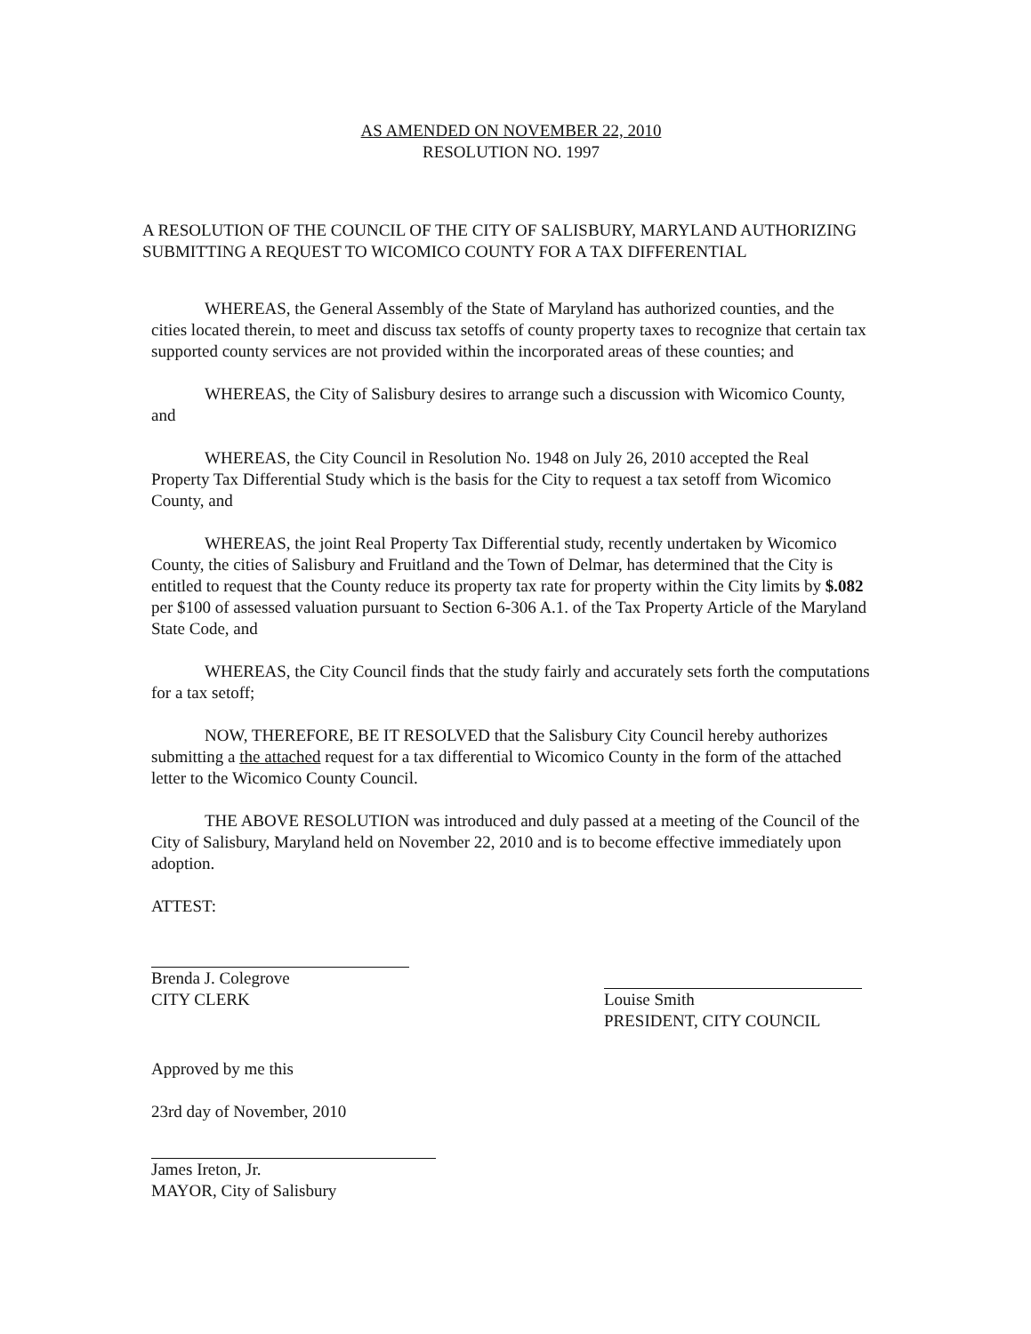AS AMENDED ON NOVEMBER 22, 2010
RESOLUTION NO. 1997
A RESOLUTION OF THE COUNCIL OF THE CITY OF SALISBURY, MARYLAND AUTHORIZING SUBMITTING A REQUEST TO WICOMICO COUNTY FOR A TAX DIFFERENTIAL
WHEREAS, the General Assembly of the State of Maryland has authorized counties, and the cities located therein, to meet and discuss tax setoffs of county property taxes to recognize that certain tax supported county services are not provided within the incorporated areas of these counties; and
WHEREAS, the City of Salisbury desires to arrange such a discussion with Wicomico County, and
WHEREAS, the City Council in Resolution No. 1948 on July 26, 2010 accepted the Real Property Tax Differential Study which is the basis for the City to request a tax setoff from Wicomico County, and
WHEREAS, the joint Real Property Tax Differential study, recently undertaken by Wicomico County, the cities of Salisbury and Fruitland and the Town of Delmar, has determined that the City is entitled to request that the County reduce its property tax rate for property within the City limits by $.082 per $100 of assessed valuation pursuant to Section 6-306 A.1. of the Tax Property Article of the Maryland State Code, and
WHEREAS, the City Council finds that the study fairly and accurately sets forth the computations for a tax setoff;
NOW, THEREFORE, BE IT RESOLVED that the Salisbury City Council hereby authorizes submitting a the attached request for a tax differential to Wicomico County in the form of the attached letter to the Wicomico County Council.
THE ABOVE RESOLUTION was introduced and duly passed at a meeting of the Council of the City of Salisbury, Maryland held on November 22, 2010 and is to become effective immediately upon adoption.
ATTEST:
Brenda J. Colegrove
CITY CLERK
Louise Smith
PRESIDENT, CITY COUNCIL
Approved by me this
23rd day of November, 2010
James Ireton, Jr.
MAYOR, City of Salisbury